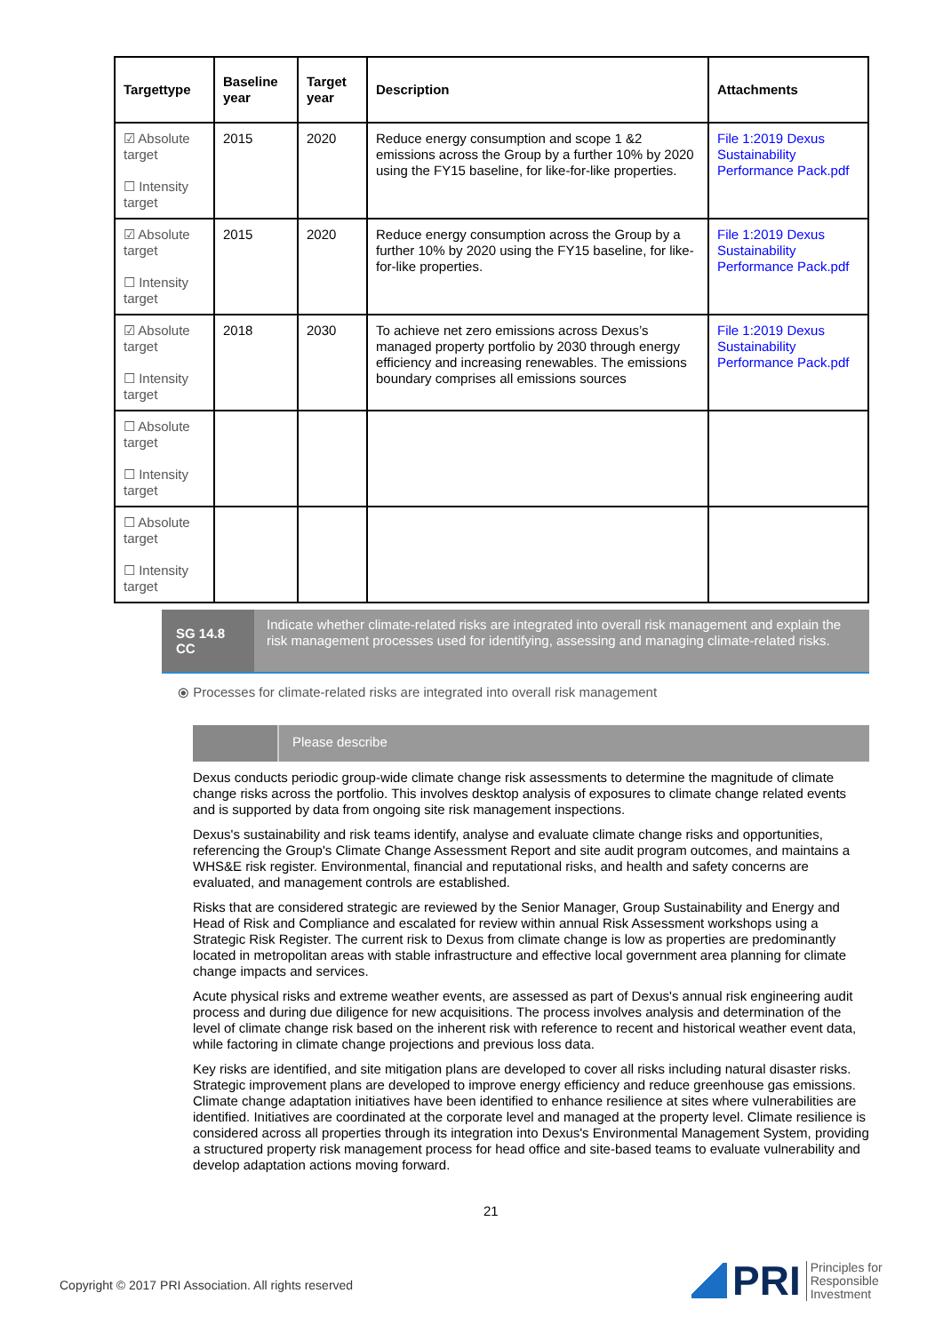| Targettype | Baseline year | Target year | Description | Attachments |
| --- | --- | --- | --- | --- |
| ☑ Absolute target ☐ Intensity target | 2015 | 2020 | Reduce energy consumption and scope 1 &2 emissions across the Group by a further 10% by 2020 using the FY15 baseline, for like-for-like properties. | File 1:2019 Dexus Sustainability Performance Pack.pdf |
| ☑ Absolute target ☐ Intensity target | 2015 | 2020 | Reduce energy consumption across the Group by a further 10% by 2020 using the FY15 baseline, for like-for-like properties. | File 1:2019 Dexus Sustainability Performance Pack.pdf |
| ☑ Absolute target ☐ Intensity target | 2018 | 2030 | To achieve net zero emissions across Dexus’s managed property portfolio by 2030 through energy efficiency and increasing renewables. The emissions boundary comprises all emissions sources | File 1:2019 Dexus Sustainability Performance Pack.pdf |
| ☐ Absolute target ☐ Intensity target | | | | |
| ☐ Absolute target ☐ Intensity target | | | | |
SG 14.8 CC
Indicate whether climate-related risks are integrated into overall risk management and explain the risk management processes used for identifying, assessing and managing climate-related risks.
⦿ Processes for climate-related risks are integrated into overall risk management
Please describe
Dexus conducts periodic group-wide climate change risk assessments to determine the magnitude of climate change risks across the portfolio. This involves desktop analysis of exposures to climate change related events and is supported by data from ongoing site risk management inspections.
Dexus's sustainability and risk teams identify, analyse and evaluate climate change risks and opportunities, referencing the Group's Climate Change Assessment Report and site audit program outcomes, and maintains a WHS&E risk register. Environmental, financial and reputational risks, and health and safety concerns are evaluated, and management controls are established.
Risks that are considered strategic are reviewed by the Senior Manager, Group Sustainability and Energy and Head of Risk and Compliance and escalated for review within annual Risk Assessment workshops using a Strategic Risk Register. The current risk to Dexus from climate change is low as properties are predominantly located in metropolitan areas with stable infrastructure and effective local government area planning for climate change impacts and services.
Acute physical risks and extreme weather events, are assessed as part of Dexus's annual risk engineering audit process and during due diligence for new acquisitions. The process involves analysis and determination of the level of climate change risk based on the inherent risk with reference to recent and historical weather event data, while factoring in climate change projections and previous loss data.
Key risks are identified, and site mitigation plans are developed to cover all risks including natural disaster risks. Strategic improvement plans are developed to improve energy efficiency and reduce greenhouse gas emissions. Climate change adaptation initiatives have been identified to enhance resilience at sites where vulnerabilities are identified. Initiatives are coordinated at the corporate level and managed at the property level. Climate resilience is considered across all properties through its integration into Dexus's Environmental Management System, providing a structured property risk management process for head office and site-based teams to evaluate vulnerability and develop adaptation actions moving forward.
21
Copyright © 2017 PRI Association. All rights reserved
PRI Principles for
Responsible
Investment